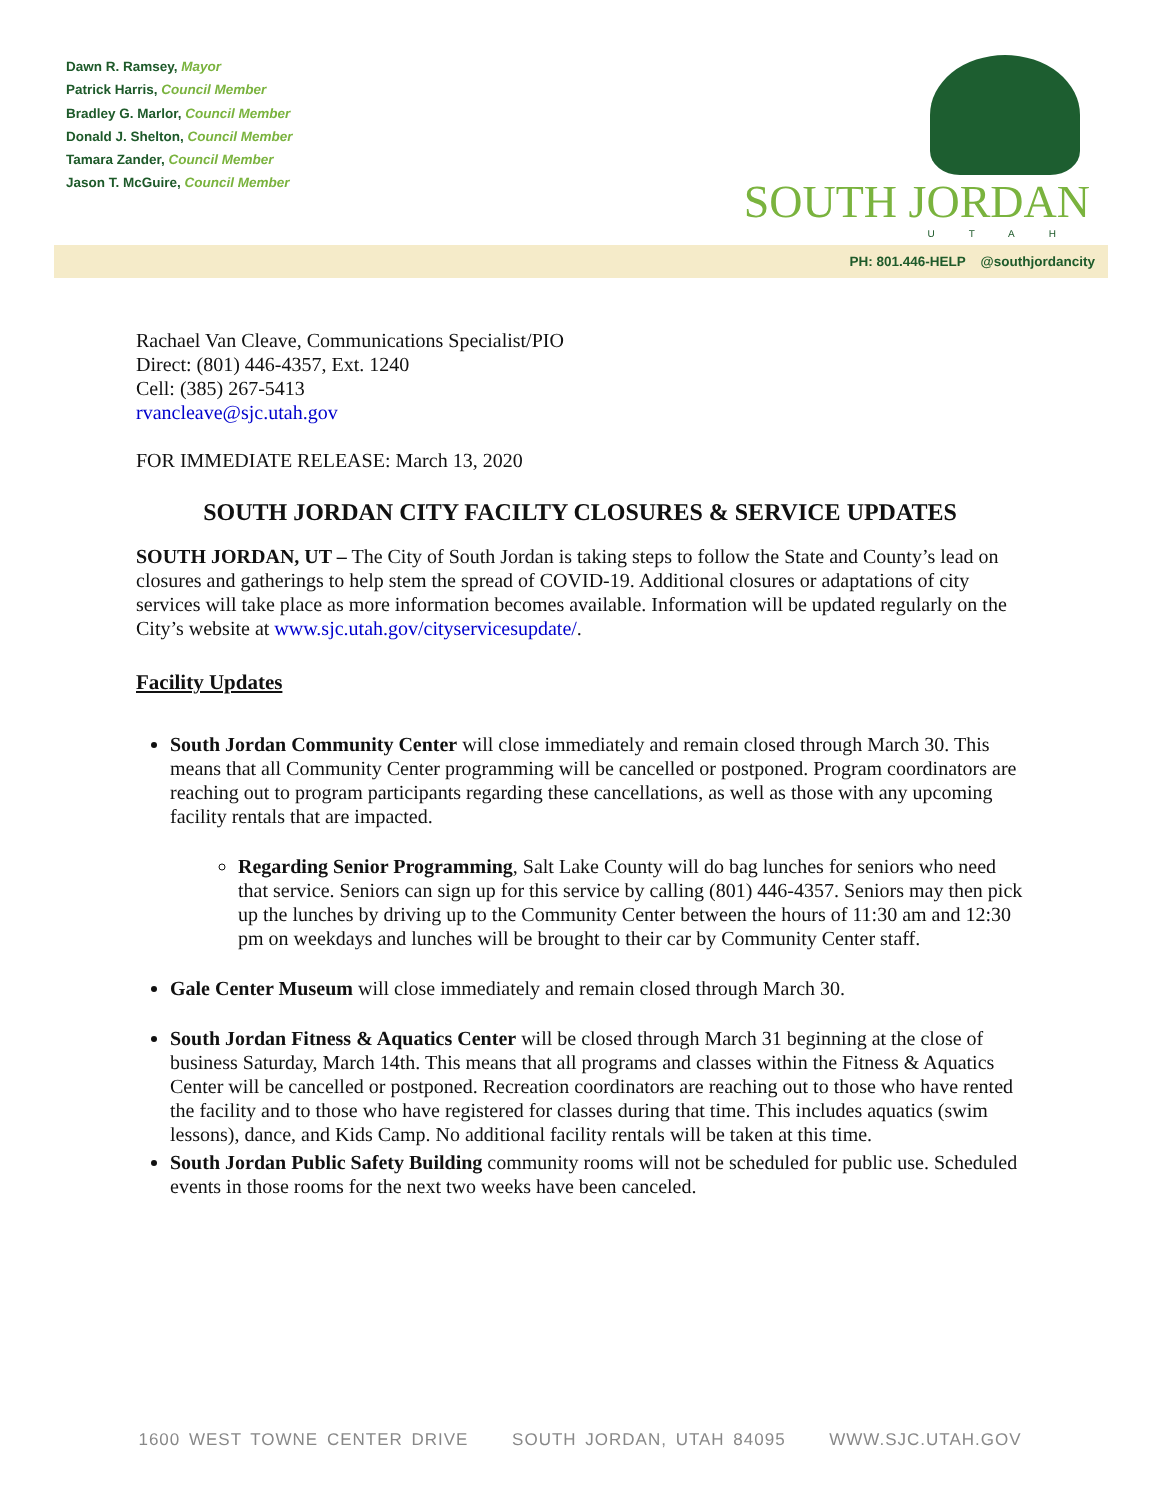Dawn R. Ramsey, Mayor
Patrick Harris, Council Member
Bradley G. Marlor, Council Member
Donald J. Shelton, Council Member
Tamara Zander, Council Member
Jason T. McGuire, Council Member
SOUTH JORDAN
UTAH
PH: 801.446-HELP @southjordancity
Rachael Van Cleave, Communications Specialist/PIO
Direct: (801) 446-4357, Ext. 1240
Cell: (385) 267-5413
rvancleave@sjc.utah.gov
FOR IMMEDIATE RELEASE: March 13, 2020
SOUTH JORDAN CITY FACILTY CLOSURES & SERVICE UPDATES
SOUTH JORDAN, UT – The City of South Jordan is taking steps to follow the State and County’s lead on closures and gatherings to help stem the spread of COVID-19. Additional closures or adaptations of city services will take place as more information becomes available. Information will be updated regularly on the City’s website at www.sjc.utah.gov/cityservicesupdate/.
Facility Updates
South Jordan Community Center will close immediately and remain closed through March 30. This means that all Community Center programming will be cancelled or postponed. Program coordinators are reaching out to program participants regarding these cancellations, as well as those with any upcoming facility rentals that are impacted.
Regarding Senior Programming, Salt Lake County will do bag lunches for seniors who need that service. Seniors can sign up for this service by calling (801) 446-4357. Seniors may then pick up the lunches by driving up to the Community Center between the hours of 11:30 am and 12:30 pm on weekdays and lunches will be brought to their car by Community Center staff.
Gale Center Museum will close immediately and remain closed through March 30.
South Jordan Fitness & Aquatics Center will be closed through March 31 beginning at the close of business Saturday, March 14th. This means that all programs and classes within the Fitness & Aquatics Center will be cancelled or postponed. Recreation coordinators are reaching out to those who have rented the facility and to those who have registered for classes during that time. This includes aquatics (swim lessons), dance, and Kids Camp. No additional facility rentals will be taken at this time.
South Jordan Public Safety Building community rooms will not be scheduled for public use. Scheduled events in those rooms for the next two weeks have been canceled.
1600 WEST TOWNE CENTER DRIVE SOUTH JORDAN, UTAH 84095 WWW.SJC.UTAH.GOV